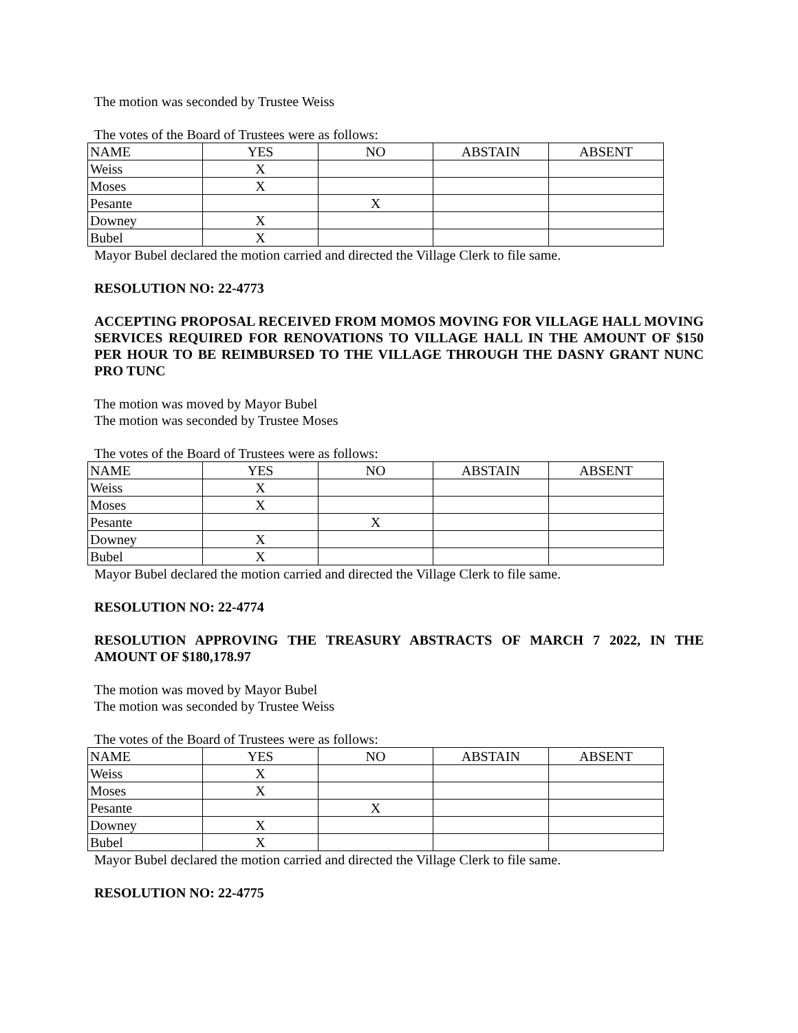The motion was seconded by Trustee Weiss
The votes of the Board of Trustees were as follows:
| NAME | YES | NO | ABSTAIN | ABSENT |
| Weiss | X | | | |
| Moses | X | | | |
| Pesante | | X | | |
| Downey | X | | | |
| Bubel | X | | | |
Mayor Bubel declared the motion carried and directed the Village Clerk to file same.
RESOLUTION NO: 22-4773
ACCEPTING PROPOSAL RECEIVED FROM MOMOS MOVING FOR VILLAGE HALL MOVING SERVICES REQUIRED FOR RENOVATIONS TO VILLAGE HALL IN THE AMOUNT OF $150 PER HOUR TO BE REIMBURSED TO THE VILLAGE THROUGH THE DASNY GRANT NUNC PRO TUNC
The motion was moved by Mayor Bubel
The motion was seconded by Trustee Moses
The votes of the Board of Trustees were as follows:
| NAME | YES | NO | ABSTAIN | ABSENT |
| Weiss | X | | | |
| Moses | X | | | |
| Pesante | | X | | |
| Downey | X | | | |
| Bubel | X | | | |
Mayor Bubel declared the motion carried and directed the Village Clerk to file same.
RESOLUTION NO: 22-4774
RESOLUTION APPROVING THE TREASURY ABSTRACTS OF MARCH 7 2022, IN THE AMOUNT OF $180,178.97
The motion was moved by Mayor Bubel
The motion was seconded by Trustee Weiss
The votes of the Board of Trustees were as follows:
| NAME | YES | NO | ABSTAIN | ABSENT |
| Weiss | X | | | |
| Moses | X | | | |
| Pesante | | X | | |
| Downey | X | | | |
| Bubel | X | | | |
Mayor Bubel declared the motion carried and directed the Village Clerk to file same.
RESOLUTION NO: 22-4775